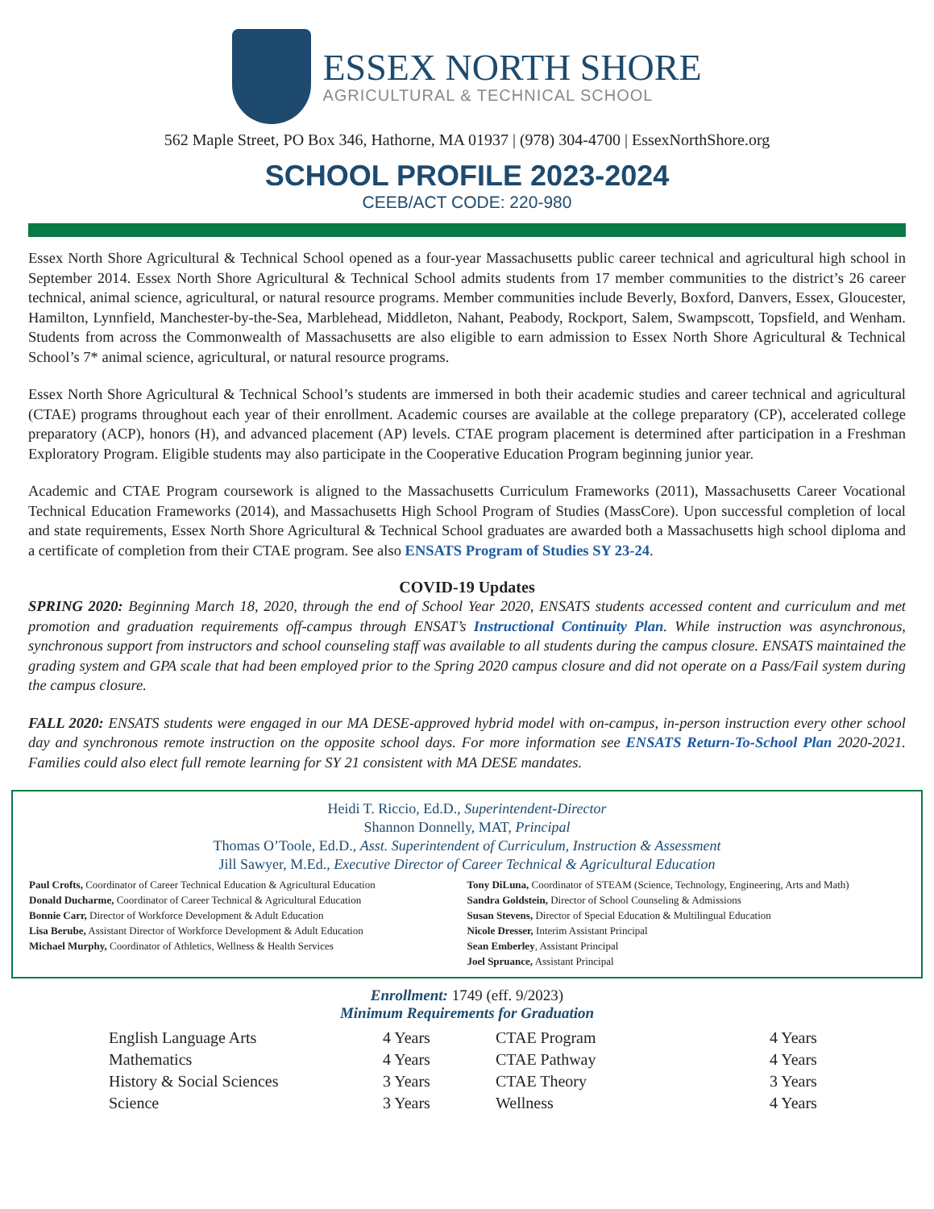ESSEX NORTH SHORE
AGRICULTURAL & TECHNICAL SCHOOL
562 Maple Street, PO Box 346, Hathorne, MA 01937 | (978) 304-4700 | EssexNorthShore.org
SCHOOL PROFILE 2023-2024
CEEB/ACT CODE: 220-980
Essex North Shore Agricultural & Technical School opened as a four-year Massachusetts public career technical and agricultural high school in September 2014. Essex North Shore Agricultural & Technical School admits students from 17 member communities to the district’s 26 career technical, animal science, agricultural, or natural resource programs. Member communities include Beverly, Boxford, Danvers, Essex, Gloucester, Hamilton, Lynnfield, Manchester-by-the-Sea, Marblehead, Middleton, Nahant, Peabody, Rockport, Salem, Swampscott, Topsfield, and Wenham. Students from across the Commonwealth of Massachusetts are also eligible to earn admission to Essex North Shore Agricultural & Technical School’s 7* animal science, agricultural, or natural resource programs.
Essex North Shore Agricultural & Technical School’s students are immersed in both their academic studies and career technical and agricultural (CTAE) programs throughout each year of their enrollment. Academic courses are available at the college preparatory (CP), accelerated college preparatory (ACP), honors (H), and advanced placement (AP) levels. CTAE program placement is determined after participation in a Freshman Exploratory Program. Eligible students may also participate in the Cooperative Education Program beginning junior year.
Academic and CTAE Program coursework is aligned to the Massachusetts Curriculum Frameworks (2011), Massachusetts Career Vocational Technical Education Frameworks (2014), and Massachusetts High School Program of Studies (MassCore). Upon successful completion of local and state requirements, Essex North Shore Agricultural & Technical School graduates are awarded both a Massachusetts high school diploma and a certificate of completion from their CTAE program. See also ENSATS Program of Studies SY 23-24.
COVID-19 Updates
SPRING 2020: Beginning March 18, 2020, through the end of School Year 2020, ENSATS students accessed content and curriculum and met promotion and graduation requirements off-campus through ENSAT’s Instructional Continuity Plan. While instruction was asynchronous, synchronous support from instructors and school counseling staff was available to all students during the campus closure. ENSATS maintained the grading system and GPA scale that had been employed prior to the Spring 2020 campus closure and did not operate on a Pass/Fail system during the campus closure.
FALL 2020: ENSATS students were engaged in our MA DESE-approved hybrid model with on-campus, in-person instruction every other school day and synchronous remote instruction on the opposite school days. For more information see ENSATS Return-To-School Plan 2020-2021. Families could also elect full remote learning for SY 21 consistent with MA DESE mandates.
Heidi T. Riccio, Ed.D., Superintendent-Director
Shannon Donnelly, MAT, Principal
Thomas O’Toole, Ed.D., Asst. Superintendent of Curriculum, Instruction & Assessment
Jill Sawyer, M.Ed., Executive Director of Career Technical & Agricultural Education
Paul Crofts, Coordinator of Career Technical Education & Agricultural Education
Donald Ducharme, Coordinator of Career Technical & Agricultural Education
Bonnie Carr, Director of Workforce Development & Adult Education
Lisa Berube, Assistant Director of Workforce Development & Adult Education
Michael Murphy, Coordinator of Athletics, Wellness & Health Services
Tony DiLuna, Coordinator of STEAM (Science, Technology, Engineering, Arts and Math)
Sandra Goldstein, Director of School Counseling & Admissions
Susan Stevens, Director of Special Education & Multilingual Education
Nicole Dresser, Interim Assistant Principal
Sean Emberley, Assistant Principal
Joel Spruance, Assistant Principal
Enrollment: 1749 (eff. 9/2023)
Minimum Requirements for Graduation
| English Language Arts | 4 Years | CTAE Program | 4 Years |
| Mathematics | 4 Years | CTAE Pathway | 4 Years |
| History & Social Sciences | 3 Years | CTAE Theory | 3 Years |
| Science | 3 Years | Wellness | 4 Years |